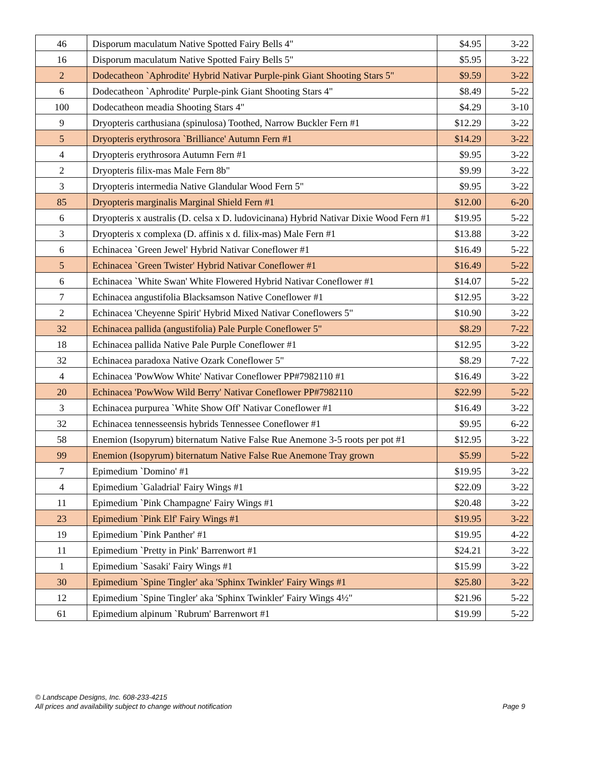| 46 | Disporum maculatum Native Spotted Fairy Bells 4" | $4.95 | 3-22 |
| 16 | Disporum maculatum Native Spotted Fairy Bells 5" | $5.95 | 3-22 |
| 2 | Dodecatheon `Aphrodite' Hybrid Nativar Purple-pink Giant Shooting Stars 5" | $9.59 | 3-22 |
| 6 | Dodecatheon `Aphrodite' Purple-pink Giant Shooting Stars 4" | $8.49 | 5-22 |
| 100 | Dodecatheon meadia Shooting Stars 4" | $4.29 | 3-10 |
| 9 | Dryopteris carthusiana (spinulosa) Toothed, Narrow Buckler Fern #1 | $12.29 | 3-22 |
| 5 | Dryopteris erythrosora `Brilliance' Autumn Fern #1 | $14.29 | 3-22 |
| 4 | Dryopteris erythrosora Autumn Fern #1 | $9.95 | 3-22 |
| 2 | Dryopteris filix-mas Male Fern 8b" | $9.99 | 3-22 |
| 3 | Dryopteris intermedia Native Glandular Wood Fern 5" | $9.95 | 3-22 |
| 85 | Dryopteris marginalis Marginal Shield Fern #1 | $12.00 | 6-20 |
| 6 | Dryopteris x australis (D. celsa x D. ludovicinana) Hybrid Nativar Dixie Wood Fern #1 | $19.95 | 5-22 |
| 3 | Dryopteris x complexa (D. affinis x d. filix-mas) Male Fern #1 | $13.88 | 3-22 |
| 6 | Echinacea `Green Jewel' Hybrid Nativar Coneflower #1 | $16.49 | 5-22 |
| 5 | Echinacea `Green Twister' Hybrid Nativar Coneflower #1 | $16.49 | 5-22 |
| 6 | Echinacea `White Swan' White Flowered Hybrid Nativar Coneflower #1 | $14.07 | 5-22 |
| 7 | Echinacea angustifolia Blacksamson Native Coneflower #1 | $12.95 | 3-22 |
| 2 | Echinacea 'Cheyenne Spirit' Hybrid Mixed Nativar Coneflowers 5" | $10.90 | 3-22 |
| 32 | Echinacea pallida (angustifolia) Pale Purple Coneflower 5" | $8.29 | 7-22 |
| 18 | Echinacea pallida Native Pale Purple Coneflower #1 | $12.95 | 3-22 |
| 32 | Echinacea paradoxa Native Ozark Coneflower 5" | $8.29 | 7-22 |
| 4 | Echinacea 'PowWow White' Nativar Coneflower PP#7982110 #1 | $16.49 | 3-22 |
| 20 | Echinacea 'PowWow Wild Berry' Nativar Coneflower PP#7982110 | $22.99 | 5-22 |
| 3 | Echinacea purpurea `White Show Off' Nativar Coneflower #1 | $16.49 | 3-22 |
| 32 | Echinacea tennesseensis hybrids Tennessee Coneflower #1 | $9.95 | 6-22 |
| 58 | Enemion (Isopyrum) biternatum Native False Rue Anemone 3-5 roots per pot #1 | $12.95 | 3-22 |
| 99 | Enemion (Isopyrum) biternatum Native False Rue Anemone Tray grown | $5.99 | 5-22 |
| 7 | Epimedium `Domino' #1 | $19.95 | 3-22 |
| 4 | Epimedium `Galadrial' Fairy Wings #1 | $22.09 | 3-22 |
| 11 | Epimedium `Pink Champagne' Fairy Wings #1 | $20.48 | 3-22 |
| 23 | Epimedium `Pink Elf' Fairy Wings #1 | $19.95 | 3-22 |
| 19 | Epimedium `Pink Panther' #1 | $19.95 | 4-22 |
| 11 | Epimedium `Pretty in Pink' Barrenwort #1 | $24.21 | 3-22 |
| 1 | Epimedium `Sasaki' Fairy Wings #1 | $15.99 | 3-22 |
| 30 | Epimedium `Spine Tingler' aka 'Sphinx Twinkler' Fairy Wings #1 | $25.80 | 3-22 |
| 12 | Epimedium `Spine Tingler' aka 'Sphinx Twinkler' Fairy Wings 4½" | $21.96 | 5-22 |
| 61 | Epimedium alpinum `Rubrum' Barrenwort #1 | $19.99 | 5-22 |
© Landscape Designs, Inc. 608-233-4215
All prices and availability subject to change without notification Page 9